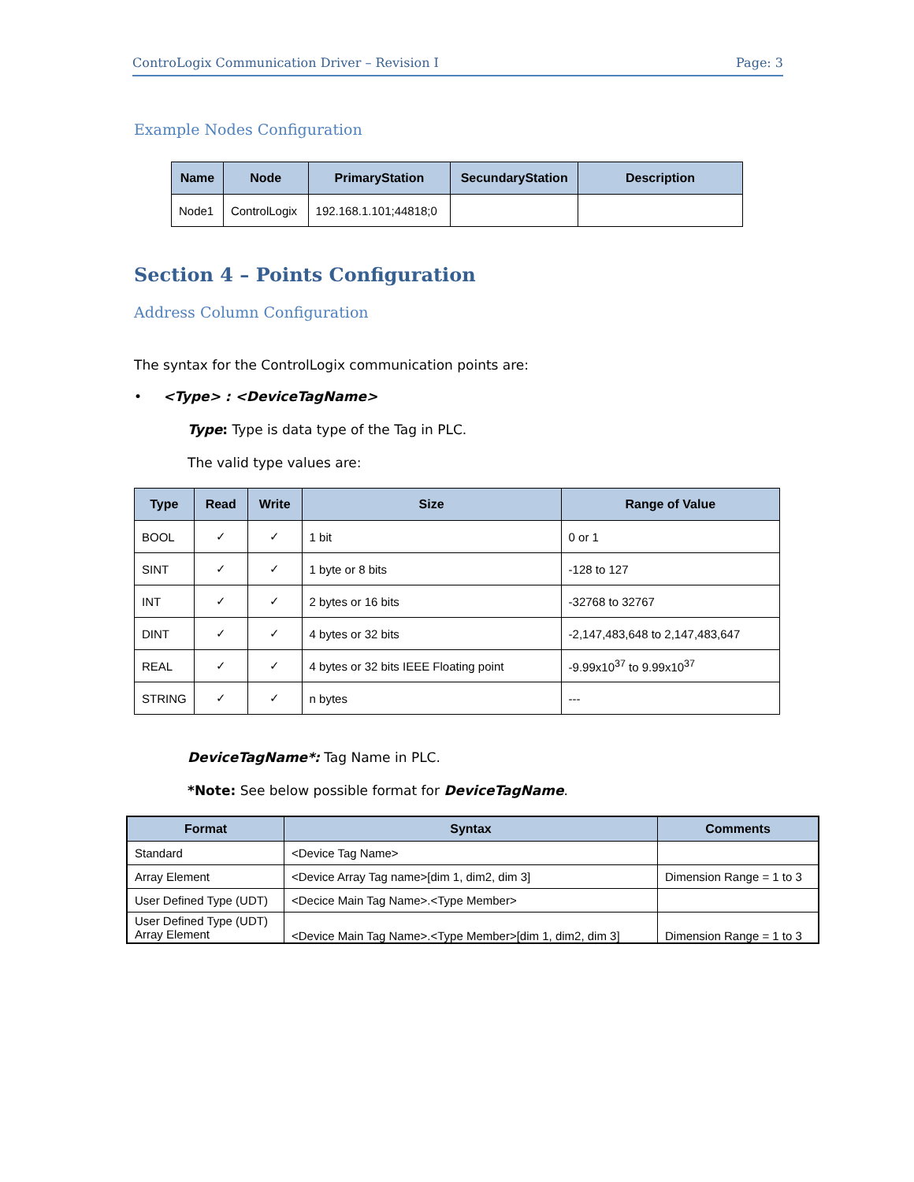ControLogix Communication Driver – Revision I Page: 3
Example Nodes Configuration
| Name | Node | PrimaryStation | SecundaryStation | Description |
| --- | --- | --- | --- | --- |
| Node1 | ControlLogix | 192.168.1.101;44818;0 | | |
Section 4 – Points Configuration
Address Column Configuration
The syntax for the ControlLogix communication points are:
• <Type> : <DeviceTagName>
Type: Type is data type of the Tag in PLC.
The valid type values are:
| Type | Read | Write | Size | Range of Value |
| --- | --- | --- | --- | --- |
| BOOL | ✓ | ✓ | 1 bit | 0 or 1 |
| SINT | ✓ | ✓ | 1 byte or 8 bits | -128 to 127 |
| INT | ✓ | ✓ | 2 bytes or 16 bits | -32768 to 32767 |
| DINT | ✓ | ✓ | 4 bytes or 32 bits | -2,147,483,648 to 2,147,483,647 |
| REAL | ✓ | ✓ | 4 bytes or 32 bits IEEE Floating point | -9.99x10<sup>37</sup> to 9.99x10<sup>37</sup> |
| STRING | ✓ | ✓ | n bytes | --- |
DeviceTagName*: Tag Name in PLC.
*Note: See below possible format for DeviceTagName.
| Format | Syntax | Comments |
| --- | --- | --- |
| Standard | <Device Tag Name> | |
| Array Element | <Device Array Tag name>[dim 1, dim2, dim 3] | Dimension Range = 1 to 3 |
| User Defined Type (UDT) | <Decice Main Tag Name>.<Type Member> | |
| User Defined Type (UDT) Array Element | <Device Main Tag Name>.<Type Member>[dim 1, dim2, dim 3] | Dimension Range = 1 to 3 |